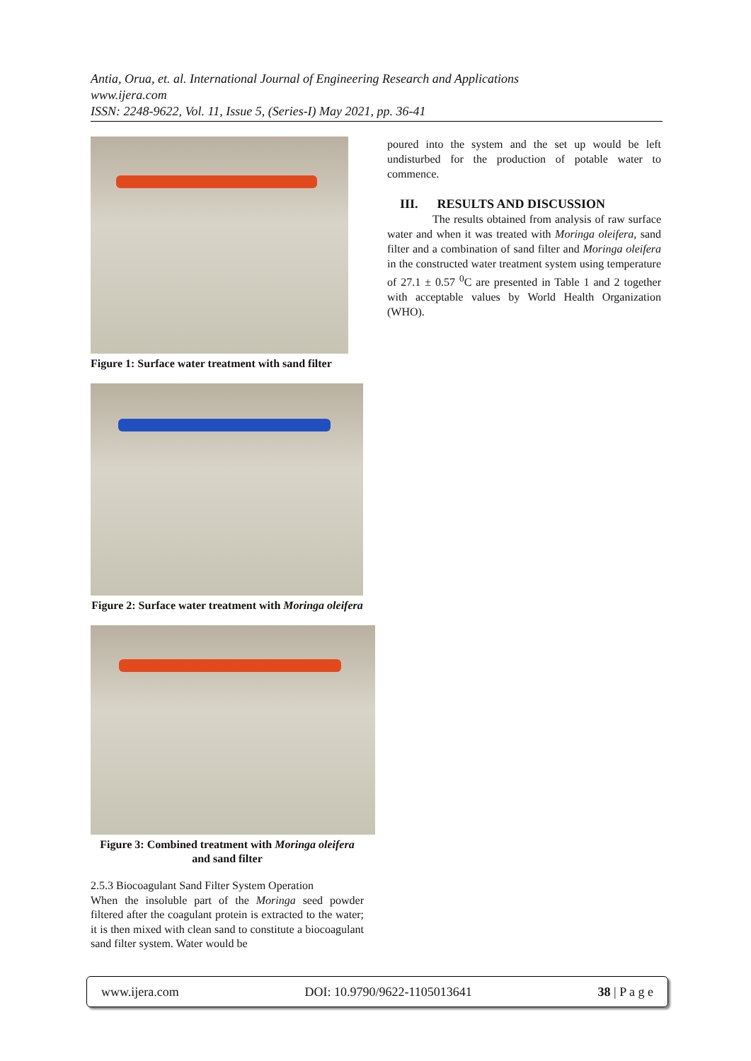Antia, Orua, et. al. International Journal of Engineering Research and Applications
www.ijera.com
ISSN: 2248-9622, Vol. 11, Issue 5, (Series-I) May 2021, pp. 36-41
Figure 1: Surface water treatment with sand filter
Figure 2: Surface water treatment with Moringa oleifera
Figure 3: Combined treatment with Moringa oleifera and sand filter
2.5.3 Biocoagulant Sand Filter System Operation
When the insoluble part of the Moringa seed powder filtered after the coagulant protein is extracted to the water; it is then mixed with clean sand to constitute a biocoagulant sand filter system. Water would be
poured into the system and the set up would be left undisturbed for the production of potable water to commence.
III. RESULTS AND DISCUSSION
The results obtained from analysis of raw surface water and when it was treated with Moringa oleifera, sand filter and a combination of sand filter and Moringa oleifera in the constructed water treatment system using temperature of 27.1 ± 0.57 <sup>0</sup>C are presented in Table 1 and 2 together with acceptable values by World Health Organization (WHO).
www.ijera.com DOI: 10.9790/9622-1105013641 38 | P a g e